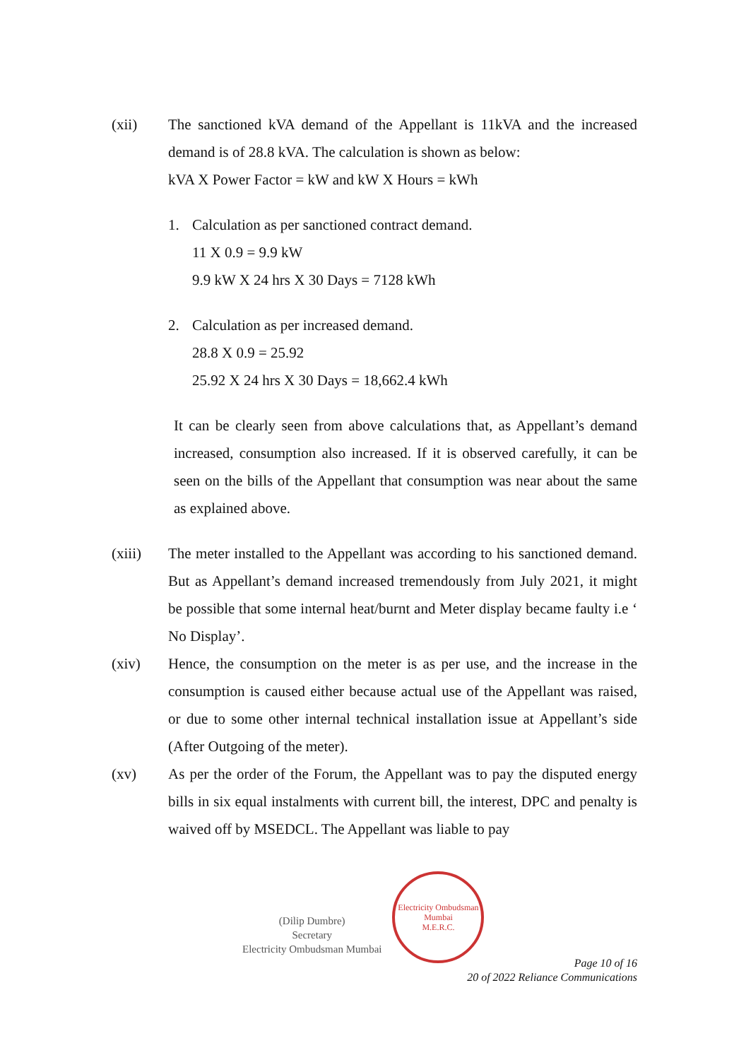(xii) The sanctioned kVA demand of the Appellant is 11kVA and the increased demand is of 28.8 kVA. The calculation is shown as below:
kVA X Power Factor = kW and kW X Hours = kWh
1. Calculation as per sanctioned contract demand.
11 X 0.9 = 9.9 kW
9.9 kW X 24 hrs X 30 Days = 7128 kWh
2. Calculation as per increased demand.
28.8 X 0.9 = 25.92
25.92 X 24 hrs X 30 Days = 18,662.4 kWh
It can be clearly seen from above calculations that, as Appellant’s demand increased, consumption also increased. If it is observed carefully, it can be seen on the bills of the Appellant that consumption was near about the same as explained above.
(xiii) The meter installed to the Appellant was according to his sanctioned demand. But as Appellant’s demand increased tremendously from July 2021, it might be possible that some internal heat/burnt and Meter display became faulty i.e ‘ No Display’.
(xiv) Hence, the consumption on the meter is as per use, and the increase in the consumption is caused either because actual use of the Appellant was raised, or due to some other internal technical installation issue at Appellant’s side (After Outgoing of the meter).
(xv) As per the order of the Forum, the Appellant was to pay the disputed energy bills in six equal instalments with current bill, the interest, DPC and penalty is waived off by MSEDCL. The Appellant was liable to pay
(Dilip Dumbre)
Secretary
Electricity Ombudsman Mumbai
Electricity Ombudsman Mumbai
M.E.R.C.
Page 10 of 16
20 of 2022 Reliance Communications